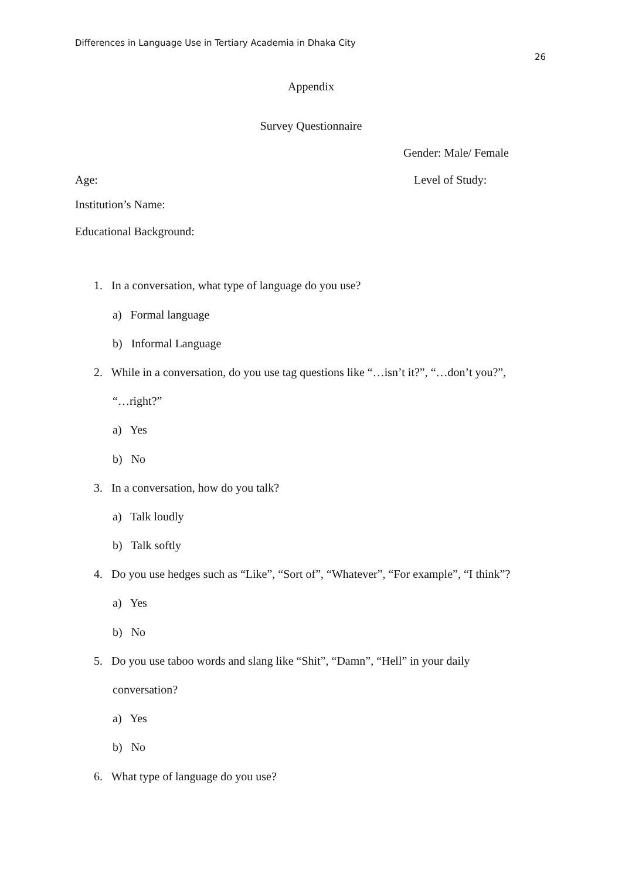Differences in Language Use in Tertiary Academia in Dhaka City
26
Appendix
Survey Questionnaire
Gender: Male/ Female
Age: Level of Study:
Institution’s Name:
Educational Background:
1. In a conversation, what type of language do you use?
a) Formal language
b) Informal Language
2. While in a conversation, do you use tag questions like “…isn’t it?”, “…don’t you?”,
“…right?”
a) Yes
b) No
3. In a conversation, how do you talk?
a) Talk loudly
b) Talk softly
4. Do you use hedges such as “Like”, “Sort of”, “Whatever”, “For example”, “I think”?
a) Yes
b) No
5. Do you use taboo words and slang like “Shit”, “Damn”, “Hell” in your daily
conversation?
a) Yes
b) No
6. What type of language do you use?